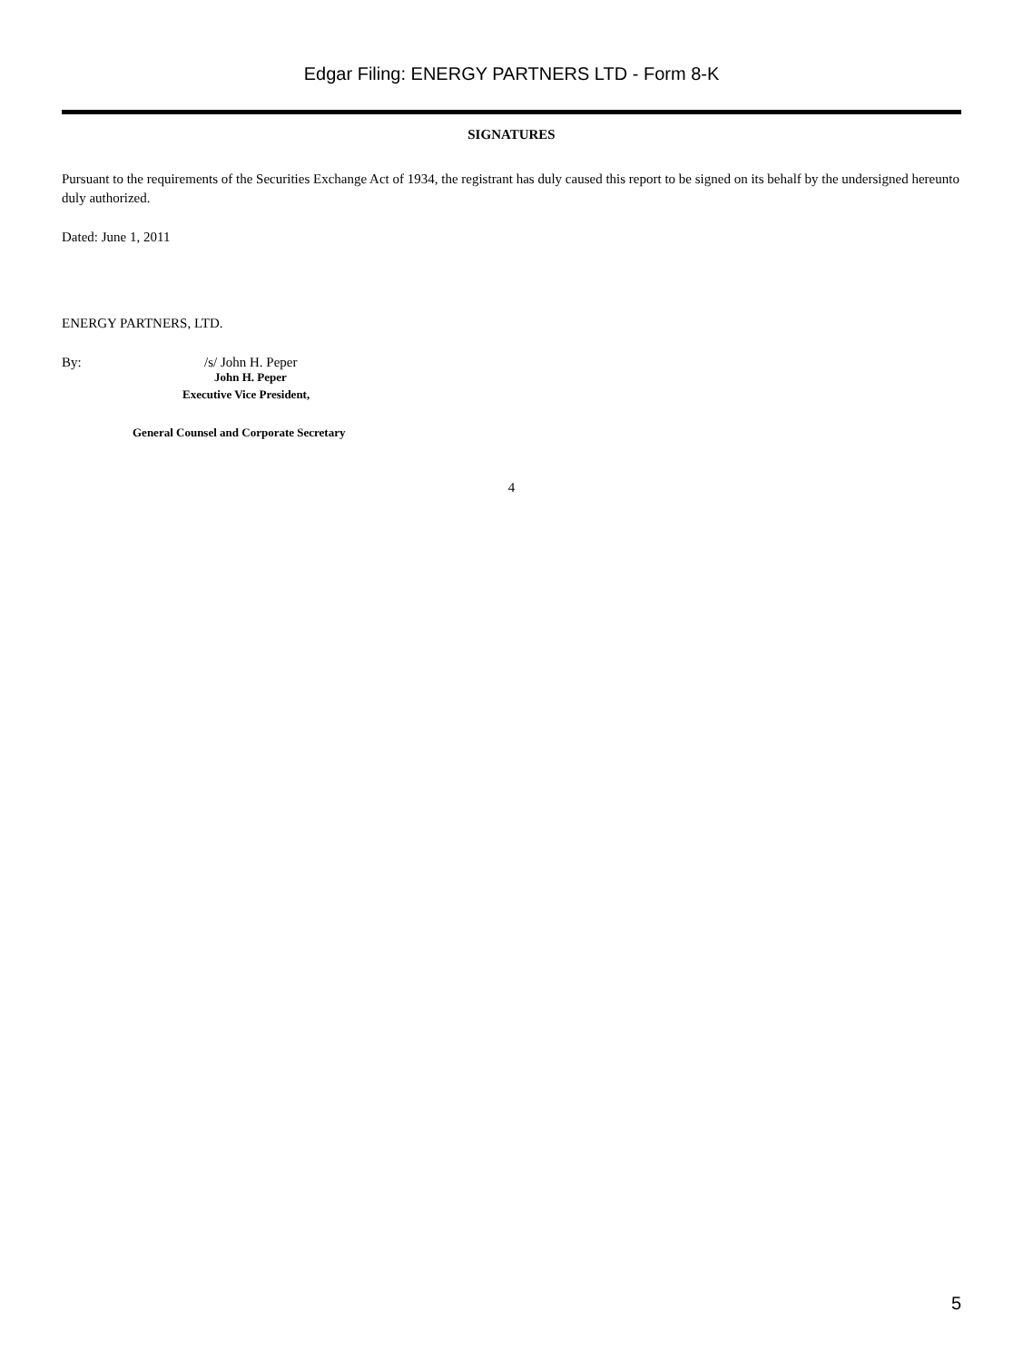Edgar Filing: ENERGY PARTNERS LTD - Form 8-K
SIGNATURES
Pursuant to the requirements of the Securities Exchange Act of 1934, the registrant has duly caused this report to be signed on its behalf by the undersigned hereunto duly authorized.
Dated: June 1, 2011
ENERGY PARTNERS, LTD.
By: /s/ John H. Peper
John H. Peper
Executive Vice President,
General Counsel and Corporate Secretary
4
5